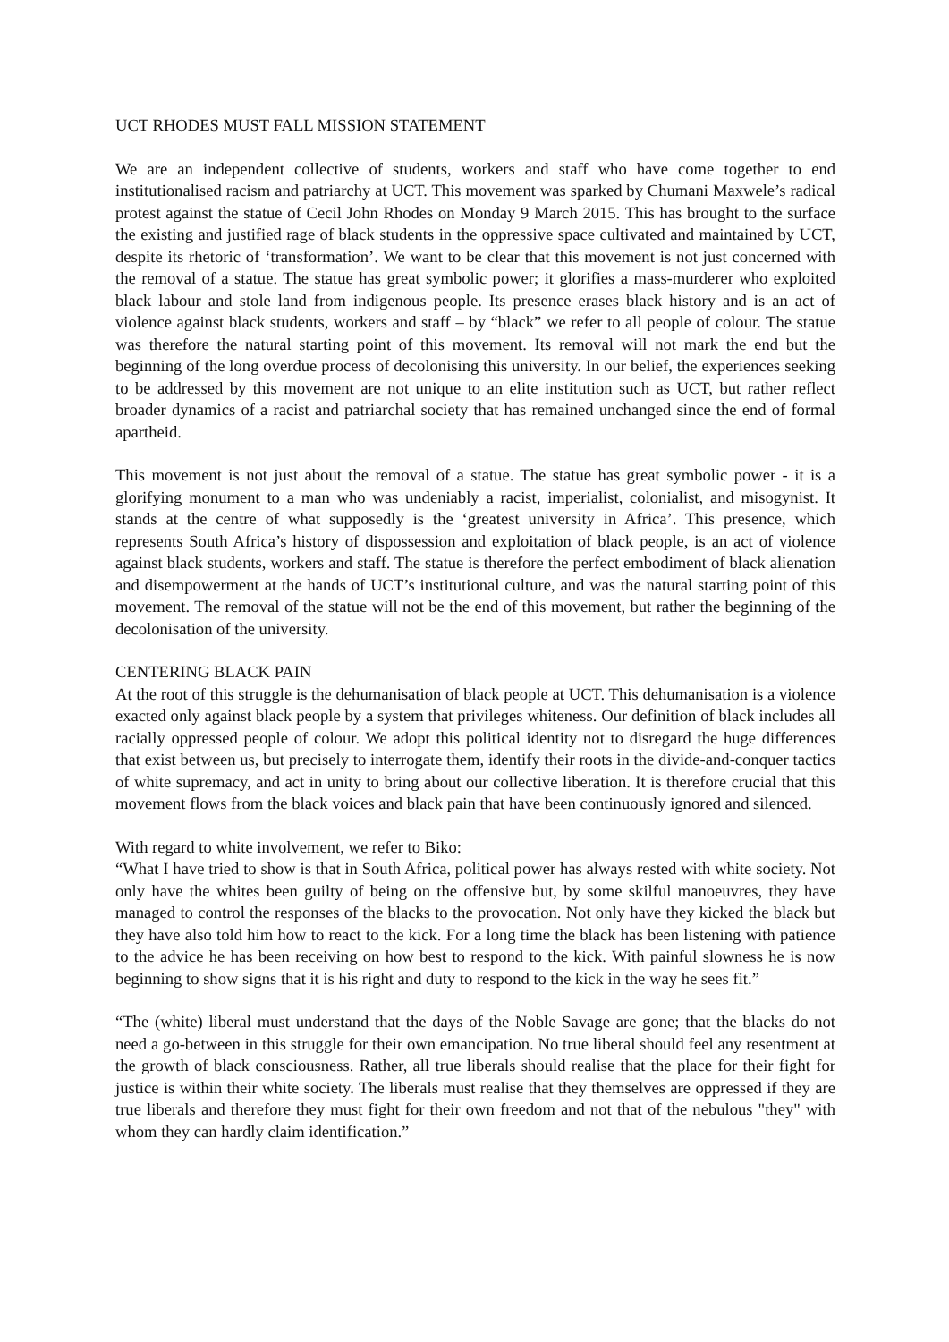UCT RHODES MUST FALL MISSION STATEMENT
We are an independent collective of students, workers and staff who have come together to end institutionalised racism and patriarchy at UCT. This movement was sparked by Chumani Maxwele’s radical protest against the statue of Cecil John Rhodes on Monday 9 March 2015. This has brought to the surface the existing and justified rage of black students in the oppressive space cultivated and maintained by UCT, despite its rhetoric of ‘transformation’. We want to be clear that this movement is not just concerned with the removal of a statue. The statue has great symbolic power; it glorifies a mass-murderer who exploited black labour and stole land from indigenous people. Its presence erases black history and is an act of violence against black students, workers and staff – by “black” we refer to all people of colour. The statue was therefore the natural starting point of this movement. Its removal will not mark the end but the beginning of the long overdue process of decolonising this university. In our belief, the experiences seeking to be addressed by this movement are not unique to an elite institution such as UCT, but rather reflect broader dynamics of a racist and patriarchal society that has remained unchanged since the end of formal apartheid.
This movement is not just about the removal of a statue. The statue has great symbolic power - it is a glorifying monument to a man who was undeniably a racist, imperialist, colonialist, and misogynist. It stands at the centre of what supposedly is the ‘greatest university in Africa’. This presence, which represents South Africa’s history of dispossession and exploitation of black people, is an act of violence against black students, workers and staff. The statue is therefore the perfect embodiment of black alienation and disempowerment at the hands of UCT’s institutional culture, and was the natural starting point of this movement. The removal of the statue will not be the end of this movement, but rather the beginning of the decolonisation of the university.
CENTERING BLACK PAIN
At the root of this struggle is the dehumanisation of black people at UCT. This dehumanisation is a violence exacted only against black people by a system that privileges whiteness. Our definition of black includes all racially oppressed people of colour. We adopt this political identity not to disregard the huge differences that exist between us, but precisely to interrogate them, identify their roots in the divide-and-conquer tactics of white supremacy, and act in unity to bring about our collective liberation. It is therefore crucial that this movement flows from the black voices and black pain that have been continuously ignored and silenced.
With regard to white involvement, we refer to Biko:
“What I have tried to show is that in South Africa, political power has always rested with white society. Not only have the whites been guilty of being on the offensive but, by some skilful manoeuvres, they have managed to control the responses of the blacks to the provocation. Not only have they kicked the black but they have also told him how to react to the kick. For a long time the black has been listening with patience to the advice he has been receiving on how best to respond to the kick. With painful slowness he is now beginning to show signs that it is his right and duty to respond to the kick in the way he sees fit.”
“The (white) liberal must understand that the days of the Noble Savage are gone; that the blacks do not need a go-between in this struggle for their own emancipation. No true liberal should feel any resentment at the growth of black consciousness. Rather, all true liberals should realise that the place for their fight for justice is within their white society. The liberals must realise that they themselves are oppressed if they are true liberals and therefore they must fight for their own freedom and not that of the nebulous "they" with whom they can hardly claim identification.”